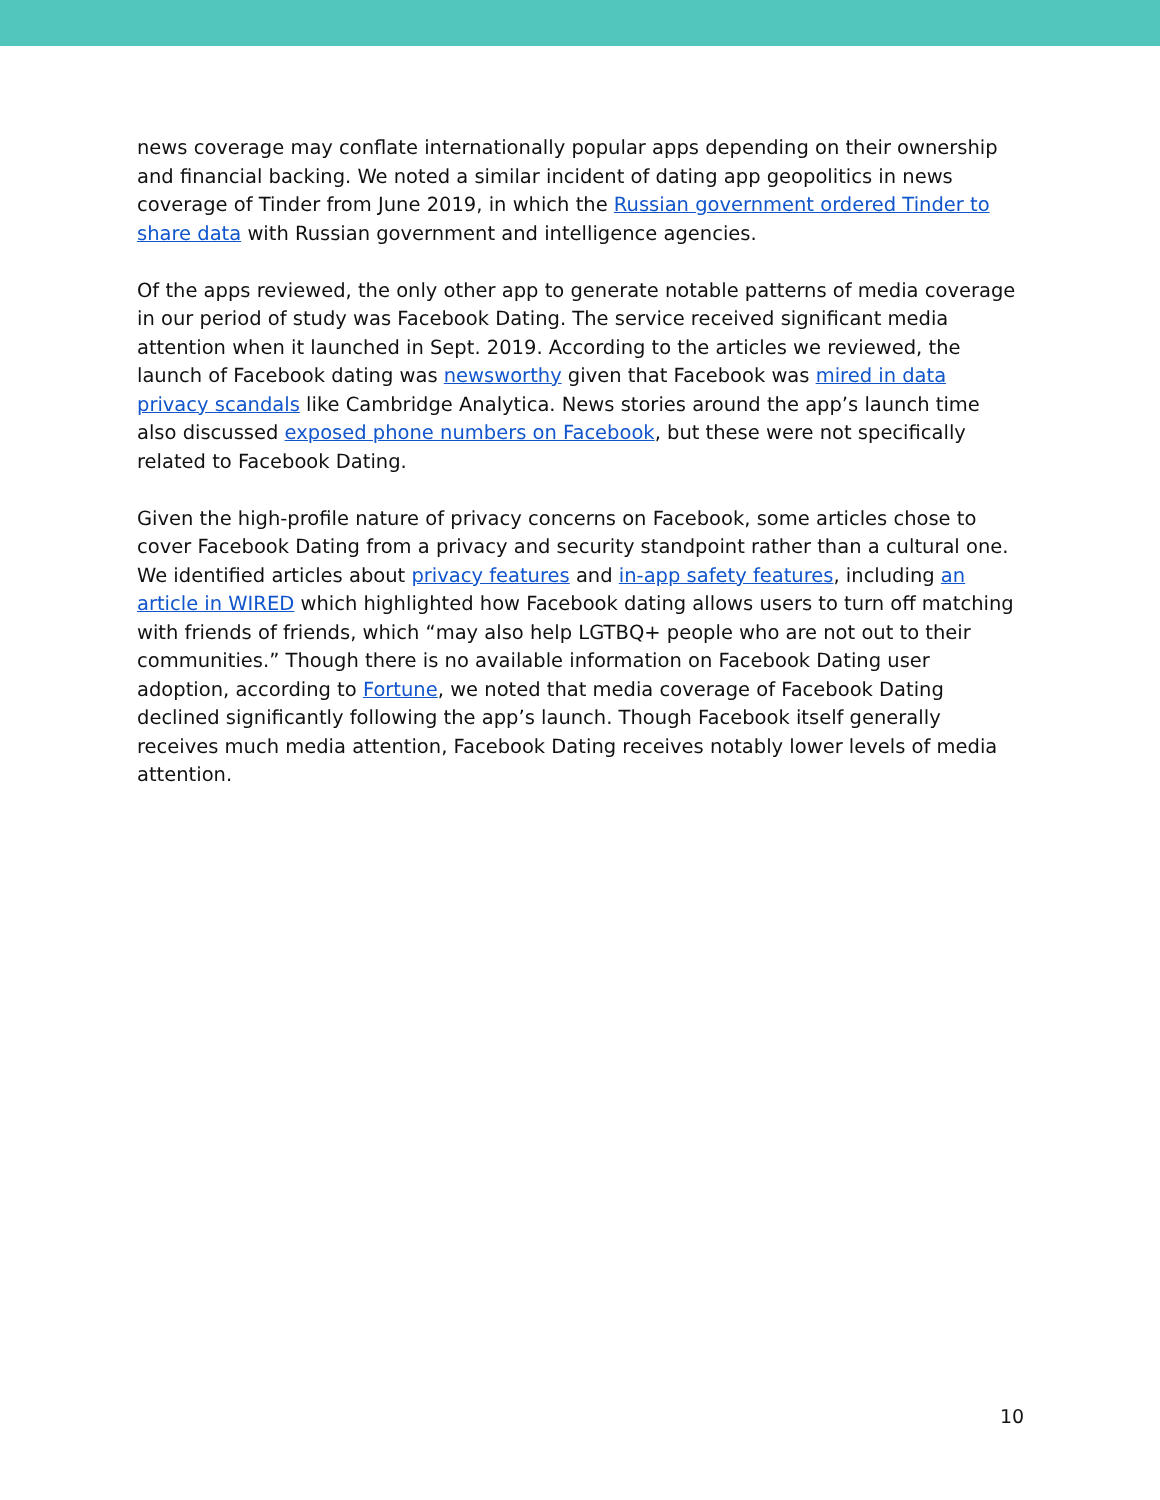news coverage may conflate internationally popular apps depending on their ownership and financial backing. We noted a similar incident of dating app geopolitics in news coverage of Tinder from June 2019, in which the Russian government ordered Tinder to share data with Russian government and intelligence agencies.
Of the apps reviewed, the only other app to generate notable patterns of media coverage in our period of study was Facebook Dating. The service received significant media attention when it launched in Sept. 2019. According to the articles we reviewed, the launch of Facebook dating was newsworthy given that Facebook was mired in data privacy scandals like Cambridge Analytica. News stories around the app’s launch time also discussed exposed phone numbers on Facebook, but these were not specifically related to Facebook Dating.
Given the high-profile nature of privacy concerns on Facebook, some articles chose to cover Facebook Dating from a privacy and security standpoint rather than a cultural one. We identified articles about privacy features and in-app safety features, including an article in WIRED which highlighted how Facebook dating allows users to turn off matching with friends of friends, which “may also help LGTBQ+ people who are not out to their communities.” Though there is no available information on Facebook Dating user adoption, according to Fortune, we noted that media coverage of Facebook Dating declined significantly following the app’s launch. Though Facebook itself generally receives much media attention, Facebook Dating receives notably lower levels of media attention.
10